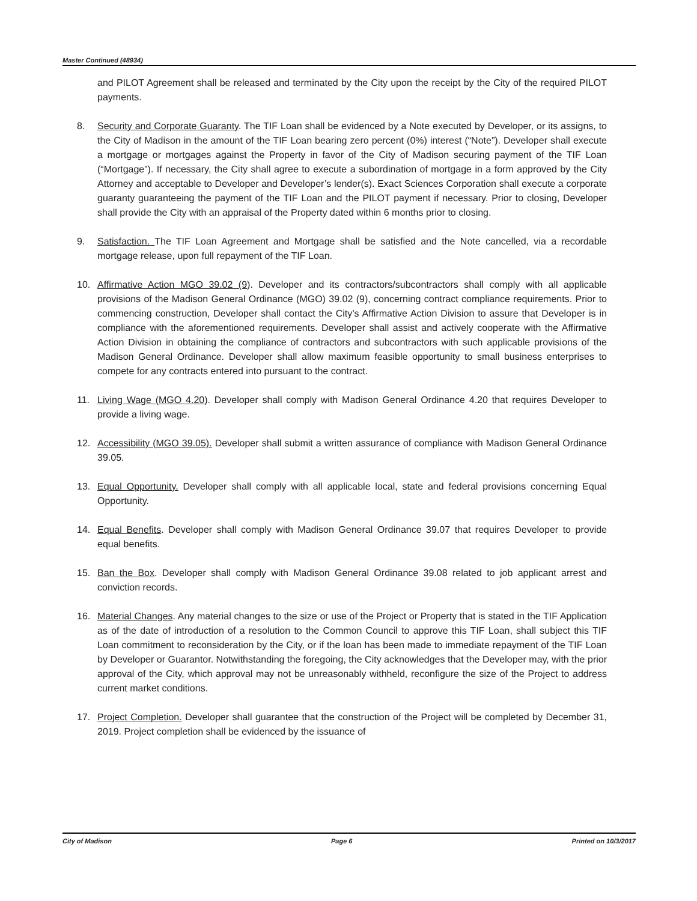Master Continued (48934)
and PILOT Agreement shall be released and terminated by the City upon the receipt by the City of the required PILOT payments.
8. Security and Corporate Guaranty. The TIF Loan shall be evidenced by a Note executed by Developer, or its assigns, to the City of Madison in the amount of the TIF Loan bearing zero percent (0%) interest (“Note”). Developer shall execute a mortgage or mortgages against the Property in favor of the City of Madison securing payment of the TIF Loan (“Mortgage”). If necessary, the City shall agree to execute a subordination of mortgage in a form approved by the City Attorney and acceptable to Developer and Developer’s lender(s). Exact Sciences Corporation shall execute a corporate guaranty guaranteeing the payment of the TIF Loan and the PILOT payment if necessary. Prior to closing, Developer shall provide the City with an appraisal of the Property dated within 6 months prior to closing.
9. Satisfaction. The TIF Loan Agreement and Mortgage shall be satisfied and the Note cancelled, via a recordable mortgage release, upon full repayment of the TIF Loan.
10. Affirmative Action MGO 39.02 (9). Developer and its contractors/subcontractors shall comply with all applicable provisions of the Madison General Ordinance (MGO) 39.02 (9), concerning contract compliance requirements. Prior to commencing construction, Developer shall contact the City’s Affirmative Action Division to assure that Developer is in compliance with the aforementioned requirements. Developer shall assist and actively cooperate with the Affirmative Action Division in obtaining the compliance of contractors and subcontractors with such applicable provisions of the Madison General Ordinance. Developer shall allow maximum feasible opportunity to small business enterprises to compete for any contracts entered into pursuant to the contract.
11. Living Wage (MGO 4.20). Developer shall comply with Madison General Ordinance 4.20 that requires Developer to provide a living wage.
12. Accessibility (MGO 39.05). Developer shall submit a written assurance of compliance with Madison General Ordinance 39.05.
13. Equal Opportunity. Developer shall comply with all applicable local, state and federal provisions concerning Equal Opportunity.
14. Equal Benefits. Developer shall comply with Madison General Ordinance 39.07 that requires Developer to provide equal benefits.
15. Ban the Box. Developer shall comply with Madison General Ordinance 39.08 related to job applicant arrest and conviction records.
16. Material Changes. Any material changes to the size or use of the Project or Property that is stated in the TIF Application as of the date of introduction of a resolution to the Common Council to approve this TIF Loan, shall subject this TIF Loan commitment to reconsideration by the City, or if the loan has been made to immediate repayment of the TIF Loan by Developer or Guarantor. Notwithstanding the foregoing, the City acknowledges that the Developer may, with the prior approval of the City, which approval may not be unreasonably withheld, reconfigure the size of the Project to address current market conditions.
17. Project Completion. Developer shall guarantee that the construction of the Project will be completed by December 31, 2019. Project completion shall be evidenced by the issuance of
City of Madison Page 6 Printed on 10/3/2017